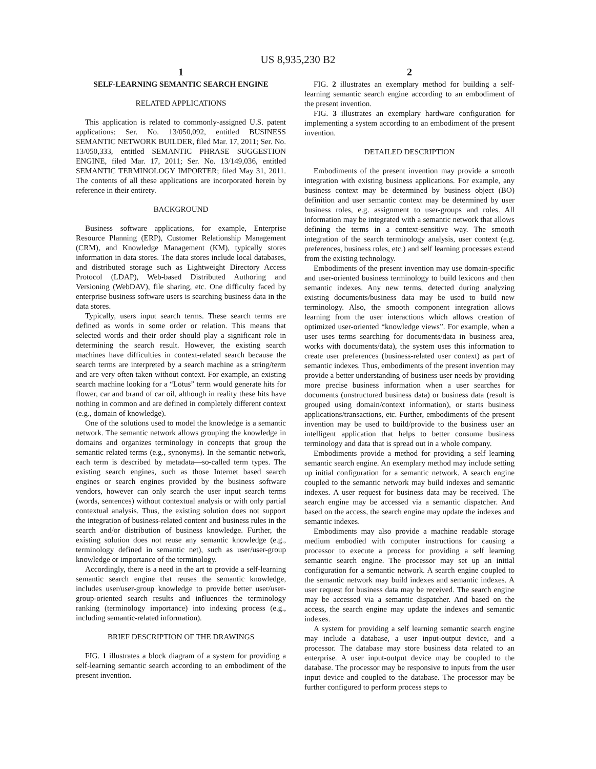US 8,935,230 B2
1
SELF-LEARNING SEMANTIC SEARCH ENGINE
RELATED APPLICATIONS
This application is related to commonly-assigned U.S. patent applications: Ser. No. 13/050,092, entitled BUSINESS SEMANTIC NETWORK BUILDER, filed Mar. 17, 2011; Ser. No. 13/050,333, entitled SEMANTIC PHRASE SUGGESTION ENGINE, filed Mar. 17, 2011; Ser. No. 13/149,036, entitled SEMANTIC TERMINOLOGY IMPORTER; filed May 31, 2011. The contents of all these applications are incorporated herein by reference in their entirety.
BACKGROUND
Business software applications, for example, Enterprise Resource Planning (ERP), Customer Relationship Management (CRM), and Knowledge Management (KM), typically stores information in data stores. The data stores include local databases, and distributed storage such as Lightweight Directory Access Protocol (LDAP), Web-based Distributed Authoring and Versioning (WebDAV), file sharing, etc. One difficulty faced by enterprise business software users is searching business data in the data stores.
Typically, users input search terms. These search terms are defined as words in some order or relation. This means that selected words and their order should play a significant role in determining the search result. However, the existing search machines have difficulties in context-related search because the search terms are interpreted by a search machine as a string/term and are very often taken without context. For example, an existing search machine looking for a “Lotus” term would generate hits for flower, car and brand of car oil, although in reality these hits have nothing in common and are defined in completely different context (e.g., domain of knowledge).
One of the solutions used to model the knowledge is a semantic network. The semantic network allows grouping the knowledge in domains and organizes terminology in concepts that group the semantic related terms (e.g., synonyms). In the semantic network, each term is described by metadata—so-called term types. The existing search engines, such as those Internet based search engines or search engines provided by the business software vendors, however can only search the user input search terms (words, sentences) without contextual analysis or with only partial contextual analysis. Thus, the existing solution does not support the integration of business-related content and business rules in the search and/or distribution of business knowledge. Further, the existing solution does not reuse any semantic knowledge (e.g., terminology defined in semantic net), such as user/user-group knowledge or importance of the terminology.
Accordingly, there is a need in the art to provide a self-learning semantic search engine that reuses the semantic knowledge, includes user/user-group knowledge to provide better user/user-group-oriented search results and influences the terminology ranking (terminology importance) into indexing process (e.g., including semantic-related information).
BRIEF DESCRIPTION OF THE DRAWINGS
FIG. 1 illustrates a block diagram of a system for providing a self-learning semantic search according to an embodiment of the present invention.
2
FIG. 2 illustrates an exemplary method for building a self-learning semantic search engine according to an embodiment of the present invention.
FIG. 3 illustrates an exemplary hardware configuration for implementing a system according to an embodiment of the present invention.
DETAILED DESCRIPTION
Embodiments of the present invention may provide a smooth integration with existing business applications. For example, any business context may be determined by business object (BO) definition and user semantic context may be determined by user business roles, e.g. assignment to user-groups and roles. All information may be integrated with a semantic network that allows defining the terms in a context-sensitive way. The smooth integration of the search terminology analysis, user context (e.g. preferences, business roles, etc.) and self learning processes extend from the existing technology.
Embodiments of the present invention may use domain-specific and user-oriented business terminology to build lexicons and then semantic indexes. Any new terms, detected during analyzing existing documents/business data may be used to build new terminology. Also, the smooth component integration allows learning from the user interactions which allows creation of optimized user-oriented “knowledge views”. For example, when a user uses terms searching for documents/data in business area, works with documents/data), the system uses this information to create user preferences (business-related user context) as part of semantic indexes. Thus, embodiments of the present invention may provide a better understanding of business user needs by providing more precise business information when a user searches for documents (unstructured business data) or business data (result is grouped using domain/context information), or starts business applications/transactions, etc. Further, embodiments of the present invention may be used to build/provide to the business user an intelligent application that helps to better consume business terminology and data that is spread out in a whole company.
Embodiments provide a method for providing a self learning semantic search engine. An exemplary method may include setting up initial configuration for a semantic network. A search engine coupled to the semantic network may build indexes and semantic indexes. A user request for business data may be received. The search engine may be accessed via a semantic dispatcher. And based on the access, the search engine may update the indexes and semantic indexes.
Embodiments may also provide a machine readable storage medium embodied with computer instructions for causing a processor to execute a process for providing a self learning semantic search engine. The processor may set up an initial configuration for a semantic network. A search engine coupled to the semantic network may build indexes and semantic indexes. A user request for business data may be received. The search engine may be accessed via a semantic dispatcher. And based on the access, the search engine may update the indexes and semantic indexes.
A system for providing a self learning semantic search engine may include a database, a user input-output device, and a processor. The database may store business data related to an enterprise. A user input-output device may be coupled to the database. The processor may be responsive to inputs from the user input device and coupled to the database. The processor may be further configured to perform process steps to